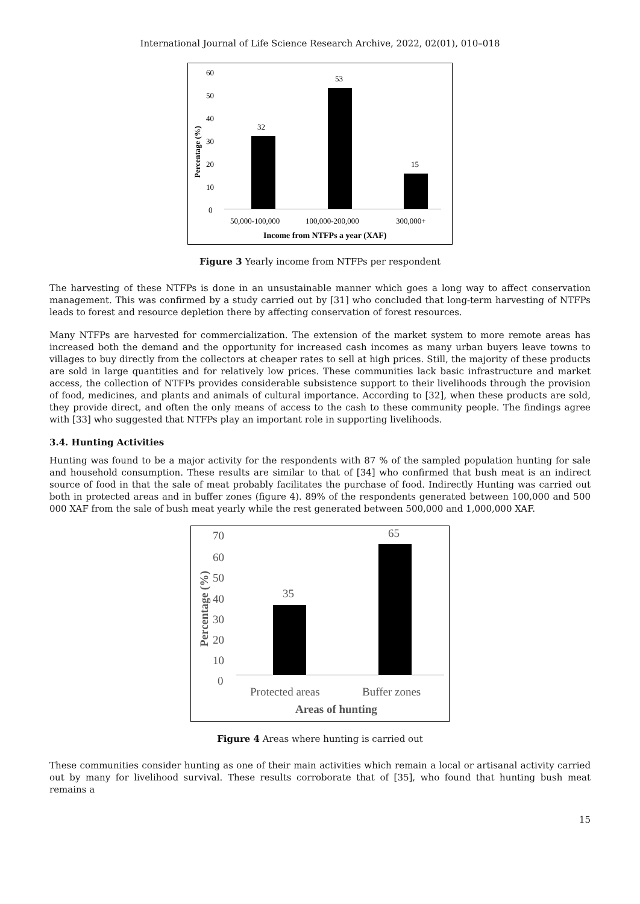International Journal of Life Science Research Archive, 2022, 02(01), 010–018
60
50
40
30
20
10
0
32
53
15
50,000-100,000
100,000-200,000
300,000+
Income from NTFPs a year (XAF)
Percentage (%)
Figure 3 Yearly income from NTFPs per respondent
The harvesting of these NTFPs is done in an unsustainable manner which goes a long way to affect conservation management. This was confirmed by a study carried out by [31] who concluded that long-term harvesting of NTFPs leads to forest and resource depletion there by affecting conservation of forest resources.
Many NTFPs are harvested for commercialization. The extension of the market system to more remote areas has increased both the demand and the opportunity for increased cash incomes as many urban buyers leave towns to villages to buy directly from the collectors at cheaper rates to sell at high prices. Still, the majority of these products are sold in large quantities and for relatively low prices. These communities lack basic infrastructure and market access, the collection of NTFPs provides considerable subsistence support to their livelihoods through the provision of food, medicines, and plants and animals of cultural importance. According to [32], when these products are sold, they provide direct, and often the only means of access to the cash to these community people. The findings agree with [33] who suggested that NTFPs play an important role in supporting livelihoods.
3.4. Hunting Activities
Hunting was found to be a major activity for the respondents with 87 % of the sampled population hunting for sale and household consumption. These results are similar to that of [34] who confirmed that bush meat is an indirect source of food in that the sale of meat probably facilitates the purchase of food. Indirectly Hunting was carried out both in protected areas and in buffer zones (figure 4). 89% of the respondents generated between 100,000 and 500 000 XAF from the sale of bush meat yearly while the rest generated between 500,000 and 1,000,000 XAF.
70
60
50
40
30
20
10
0
35
65
Protected areas
Buffer zones
Areas of hunting
Percentage (%)
Figure 4 Areas where hunting is carried out
These communities consider hunting as one of their main activities which remain a local or artisanal activity carried out by many for livelihood survival. These results corroborate that of [35], who found that hunting bush meat remains a
15